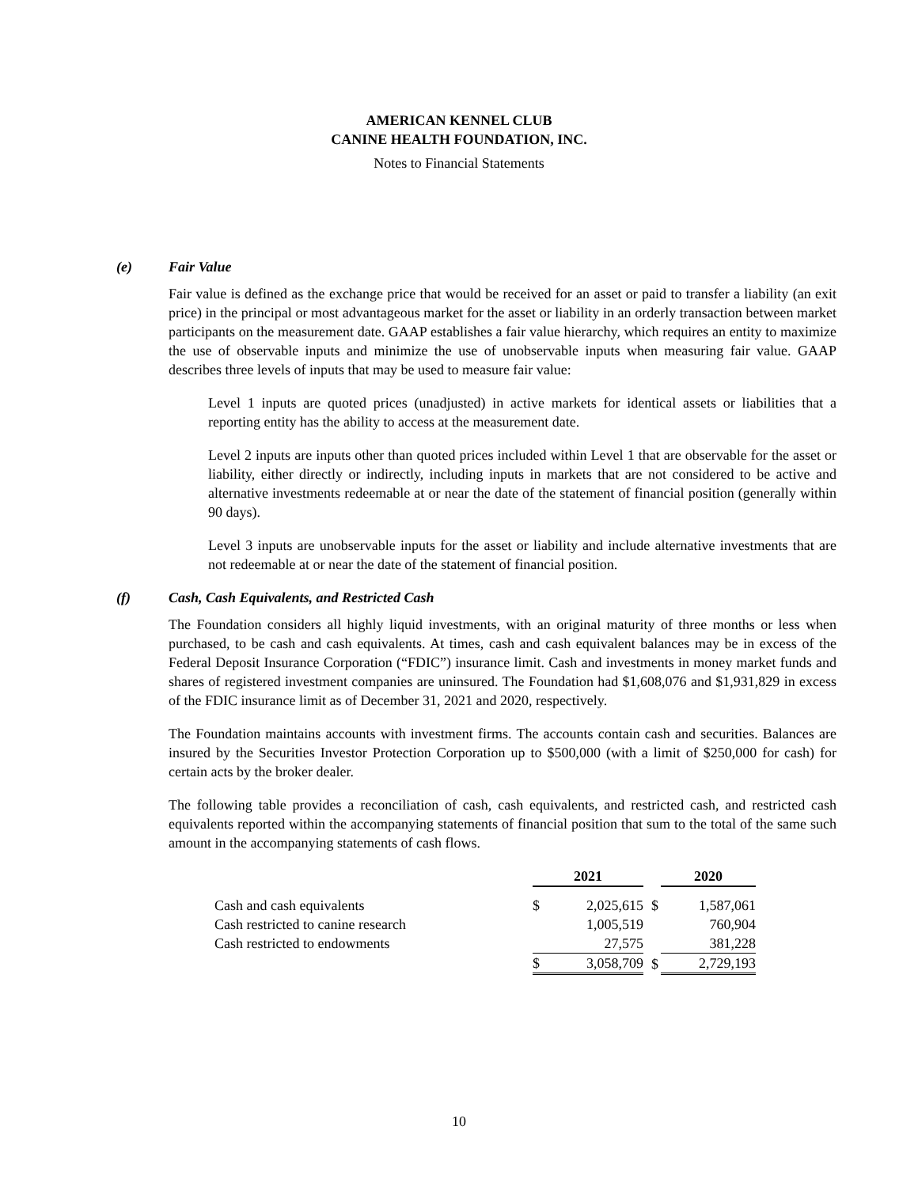AMERICAN KENNEL CLUB
CANINE HEALTH FOUNDATION, INC.
Notes to Financial Statements
(e) Fair Value
Fair value is defined as the exchange price that would be received for an asset or paid to transfer a liability (an exit price) in the principal or most advantageous market for the asset or liability in an orderly transaction between market participants on the measurement date. GAAP establishes a fair value hierarchy, which requires an entity to maximize the use of observable inputs and minimize the use of unobservable inputs when measuring fair value. GAAP describes three levels of inputs that may be used to measure fair value:
Level 1 inputs are quoted prices (unadjusted) in active markets for identical assets or liabilities that a reporting entity has the ability to access at the measurement date.
Level 2 inputs are inputs other than quoted prices included within Level 1 that are observable for the asset or liability, either directly or indirectly, including inputs in markets that are not considered to be active and alternative investments redeemable at or near the date of the statement of financial position (generally within 90 days).
Level 3 inputs are unobservable inputs for the asset or liability and include alternative investments that are not redeemable at or near the date of the statement of financial position.
(f) Cash, Cash Equivalents, and Restricted Cash
The Foundation considers all highly liquid investments, with an original maturity of three months or less when purchased, to be cash and cash equivalents. At times, cash and cash equivalent balances may be in excess of the Federal Deposit Insurance Corporation (“FDIC”) insurance limit. Cash and investments in money market funds and shares of registered investment companies are uninsured. The Foundation had $1,608,076 and $1,931,829 in excess of the FDIC insurance limit as of December 31, 2021 and 2020, respectively.
The Foundation maintains accounts with investment firms. The accounts contain cash and securities. Balances are insured by the Securities Investor Protection Corporation up to $500,000 (with a limit of $250,000 for cash) for certain acts by the broker dealer.
The following table provides a reconciliation of cash, cash equivalents, and restricted cash, and restricted cash equivalents reported within the accompanying statements of financial position that sum to the total of the same such amount in the accompanying statements of cash flows.
| | 2021 | | | 2020 | |
| Cash and cash equivalents | $ | 2,025,615 | $ | | 1,587,061 |
| Cash restricted to canine research | | 1,005,519 | | | 760,904 |
| Cash restricted to endowments | | 27,575 | | | 381,228 |
| | $ | 3,058,709 | $ | | 2,729,193 |
10